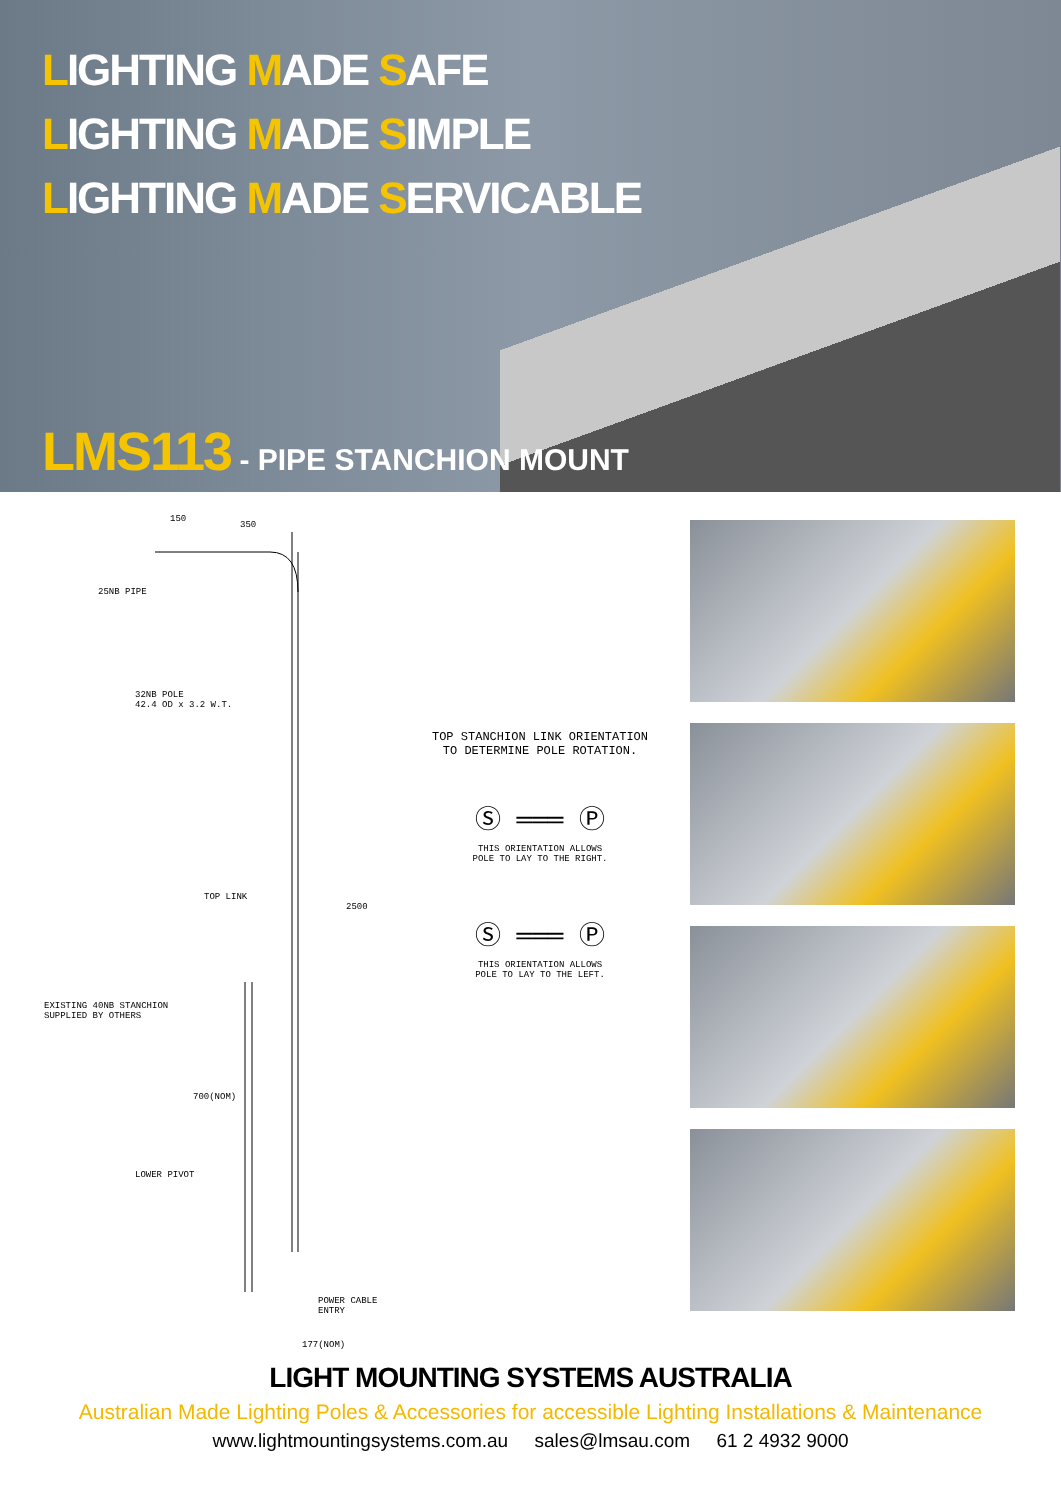LIGHTING MADE SAFE
LIGHTING MADE SIMPLE
LIGHTING MADE SERVICABLE
LMS113 - PIPE STANCHION MOUNT
150
350
25NB PIPE
32NB POLE
42.4 OD x 3.2 W.T.
2500
TOP LINK
EXISTING 40NB STANCHION
SUPPLIED BY OTHERS
700(NOM)
LOWER PIVOT
POWER CABLE
ENTRY
177(NOM)
TOP STANCHION LINK ORIENTATION
TO DETERMINE POLE ROTATION.
Ⓢ ═══ Ⓟ
THIS ORIENTATION ALLOWS
POLE TO LAY TO THE RIGHT.
Ⓢ ═══ Ⓟ
THIS ORIENTATION ALLOWS
POLE TO LAY TO THE LEFT.
LIGHT MOUNTING SYSTEMS AUSTRALIA
Australian Made Lighting Poles & Accessories for accessible Lighting Installations & Maintenance
www.lightmountingsystems.com.au sales@lmsau.com 61 2 4932 9000